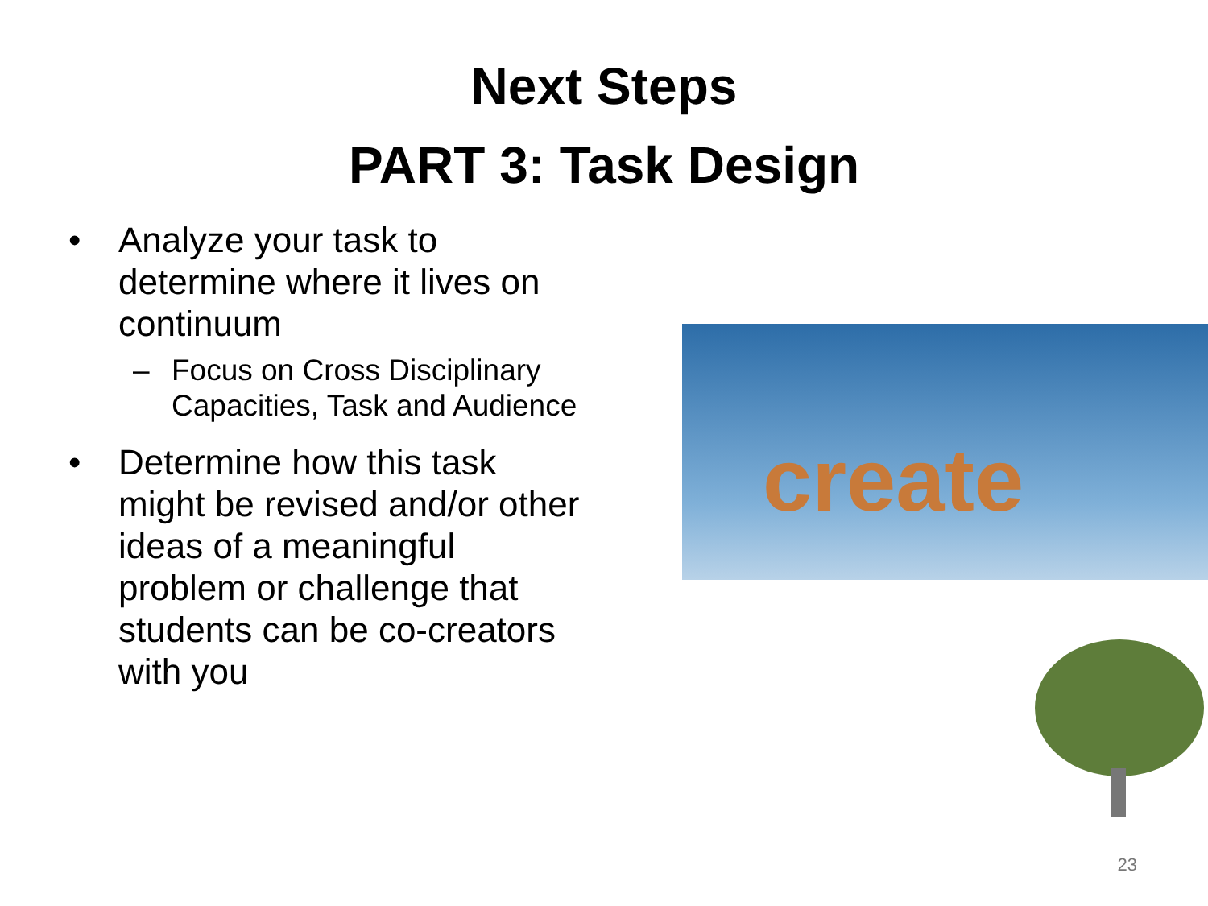Next Steps
PART 3: Task Design
• Analyze your task to determine where it lives on continuum
– Focus on Cross Disciplinary Capacities, Task and Audience
• Determine how this task might be revised and/or other ideas of a meaningful problem or challenge that students can be co-creators with you
create
23